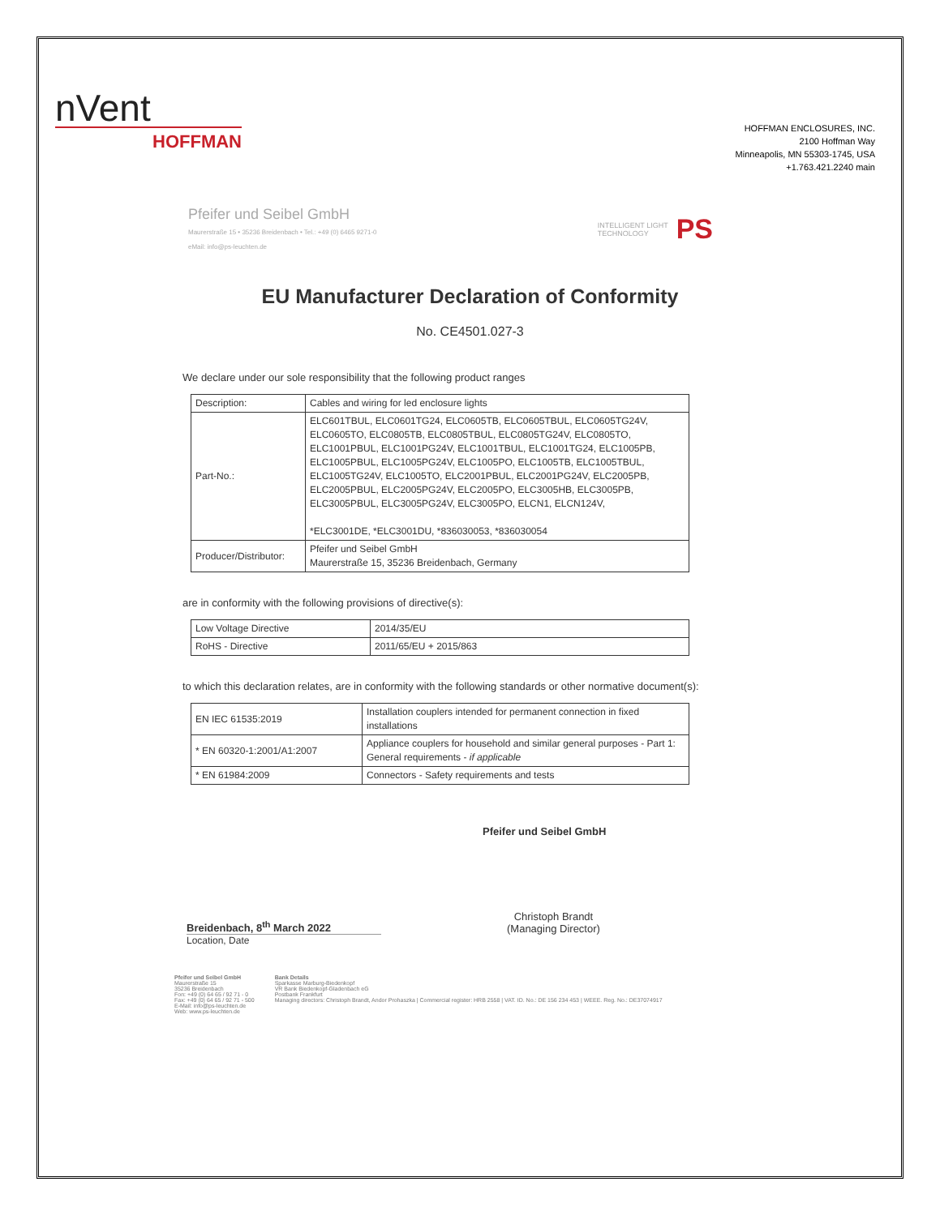nVent
HOFFMAN
HOFFMAN ENCLOSURES, INC.
2100 Hoffman Way
Minneapolis, MN 55303-1745, USA
+1.763.421.2240 main
Pfeifer und Seibel GmbH
Maurerstraße 15 • 35236 Breidenbach • Tel.: +49 (0) 6465 9271-0
eMail: info@ps-leuchten.de
INTELLIGENT LIGHT
TECHNOLOGY PS
EU Manufacturer Declaration of Conformity
No. CE4501.027-3
We declare under our sole responsibility that the following product ranges
| Description: | Cables and wiring for led enclosure lights |
| Part-No.: | ELC601TBUL, ELC0601TG24, ELC0605TB, ELC0605TBUL, ELC0605TG24V, ELC0605TO, ELC0805TB, ELC0805TBUL, ELC0805TG24V, ELC0805TO, ELC1001PBUL, ELC1001PG24V, ELC1001TBUL, ELC1001TG24, ELC1005PB, ELC1005PBUL, ELC1005PG24V, ELC1005PO, ELC1005TB, ELC1005TBUL, ELC1005TG24V, ELC1005TO, ELC2001PBUL, ELC2001PG24V, ELC2005PB, ELC2005PBUL, ELC2005PG24V, ELC2005PO, ELC3005HB, ELC3005PB, ELC3005PBUL, ELC3005PG24V, ELC3005PO, ELCN1, ELCN124V, *ELC3001DE, *ELC3001DU, *836030053, *836030054 |
| Producer/Distributor: | Pfeifer und Seibel GmbH Maurerstraße 15, 35236 Breidenbach, Germany |
are in conformity with the following provisions of directive(s):
| Low Voltage Directive | 2014/35/EU |
| RoHS - Directive | 2011/65/EU + 2015/863 |
to which this declaration relates, are in conformity with the following standards or other normative document(s):
| EN IEC 61535:2019 | Installation couplers intended for permanent connection in fixed installations |
| * EN 60320-1:2001/A1:2007 | Appliance couplers for household and similar general purposes - Part 1: General requirements - if applicable |
| * EN 61984:2009 | Connectors - Safety requirements and tests |
Pfeifer und Seibel GmbH
Breidenbach, 8<sup>th</sup> March 2022
Christoph Brandt
(Managing Director)
Location, Date
Pfeifer und Seibel GmbH
Maurerstraße 15
35236 Breidenbach
Fon: +49 (0) 64 65 / 92 71 - 0
Fax: +49 (0) 64 65 / 92 71 - 500
E-Mail: info@ps-leuchten.de
Web: www.ps-leuchten.de
Bank Details
Sparkasse Marburg-Biedenkopf
VR Bank Biedenkopf-Gladenbach eG
Postbank Frankfurt
Managing directors: Christoph Brandt, Andor Prohaszka | Commercial register: HRB 2558 | VAT. ID. No.: DE 156 234 453 | WEEE. Reg. No.: DE37074917